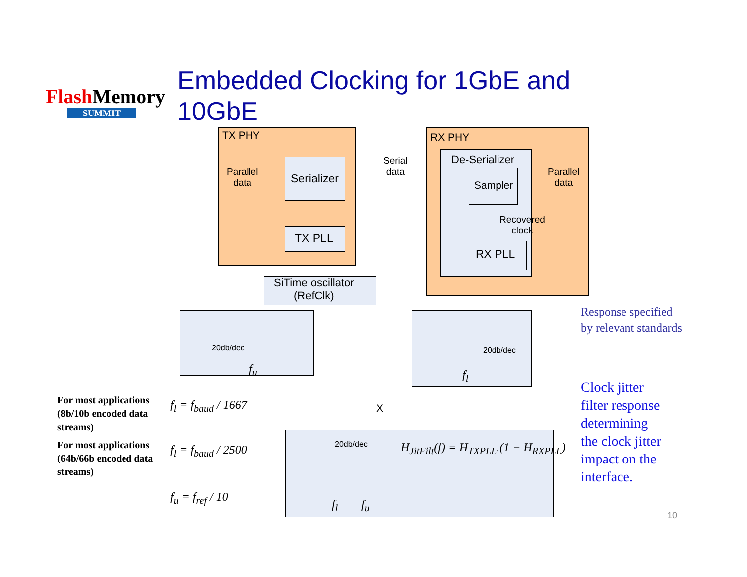FlashMemory
SUMMIT
Embedded Clocking for 1GbE and 10GbE
TX PHY RX PHY
Parallel
data
Serializer
Serial
data
TX PLL
SiTime oscillator
(RefClk)
De-Serializer
Sampler
Recovered
clock
RX PLL
Parallel
data
20db/dec
f<sub>u</sub>
20db/dec
f<sub>l</sub>
Response specified
by relevant standards
X
20db/dec
H<sub>JitFilt</sub>(f) = H<sub>TXPLL</sub>.(1 − H<sub>RXPLL</sub>)
f<sub>l</sub> f<sub>u</sub>
Clock jitter
filter response
determining
the clock jitter
impact on the
interface.
For most applications
(8b/10b encoded data
streams)
f<sub>l</sub> = f<sub>baud</sub> / 1667
For most applications
(64b/66b encoded data
streams)
f<sub>l</sub> = f<sub>baud</sub> / 2500
f<sub>u</sub> = f<sub>ref</sub> / 10
10